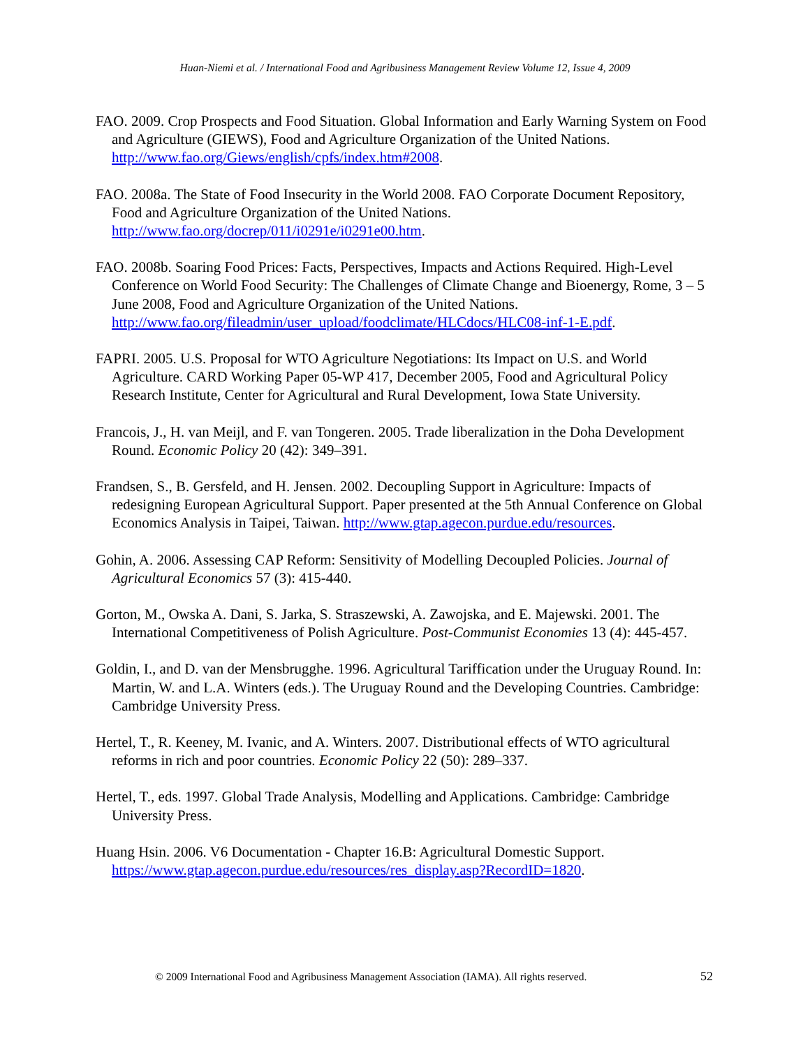Huan-Niemi et al. / International Food and Agribusiness Management Review Volume 12, Issue 4, 2009
FAO. 2009. Crop Prospects and Food Situation. Global Information and Early Warning System on Food and Agriculture (GIEWS), Food and Agriculture Organization of the United Nations. http://www.fao.org/Giews/english/cpfs/index.htm#2008.
FAO. 2008a. The State of Food Insecurity in the World 2008. FAO Corporate Document Repository, Food and Agriculture Organization of the United Nations. http://www.fao.org/docrep/011/i0291e/i0291e00.htm.
FAO. 2008b. Soaring Food Prices: Facts, Perspectives, Impacts and Actions Required. High-Level Conference on World Food Security: The Challenges of Climate Change and Bioenergy, Rome, 3 – 5 June 2008, Food and Agriculture Organization of the United Nations. http://www.fao.org/fileadmin/user_upload/foodclimate/HLCdocs/HLC08-inf-1-E.pdf.
FAPRI. 2005. U.S. Proposal for WTO Agriculture Negotiations: Its Impact on U.S. and World Agriculture. CARD Working Paper 05-WP 417, December 2005, Food and Agricultural Policy Research Institute, Center for Agricultural and Rural Development, Iowa State University.
Francois, J., H. van Meijl, and F. van Tongeren. 2005. Trade liberalization in the Doha Development Round. Economic Policy 20 (42): 349–391.
Frandsen, S., B. Gersfeld, and H. Jensen. 2002. Decoupling Support in Agriculture: Impacts of redesigning European Agricultural Support. Paper presented at the 5th Annual Conference on Global Economics Analysis in Taipei, Taiwan. http://www.gtap.agecon.purdue.edu/resources.
Gohin, A. 2006. Assessing CAP Reform: Sensitivity of Modelling Decoupled Policies. Journal of Agricultural Economics 57 (3): 415-440.
Gorton, M., Owska A. Dani, S. Jarka, S. Straszewski, A. Zawojska, and E. Majewski. 2001. The International Competitiveness of Polish Agriculture. Post-Communist Economies 13 (4): 445-457.
Goldin, I., and D. van der Mensbrugghe. 1996. Agricultural Tariffication under the Uruguay Round. In: Martin, W. and L.A. Winters (eds.). The Uruguay Round and the Developing Countries. Cambridge: Cambridge University Press.
Hertel, T., R. Keeney, M. Ivanic, and A. Winters. 2007. Distributional effects of WTO agricultural reforms in rich and poor countries. Economic Policy 22 (50): 289–337.
Hertel, T., eds. 1997. Global Trade Analysis, Modelling and Applications. Cambridge: Cambridge University Press.
Huang Hsin. 2006. V6 Documentation - Chapter 16.B: Agricultural Domestic Support. https://www.gtap.agecon.purdue.edu/resources/res_display.asp?RecordID=1820.
© 2009 International Food and Agribusiness Management Association (IAMA). All rights reserved.
52